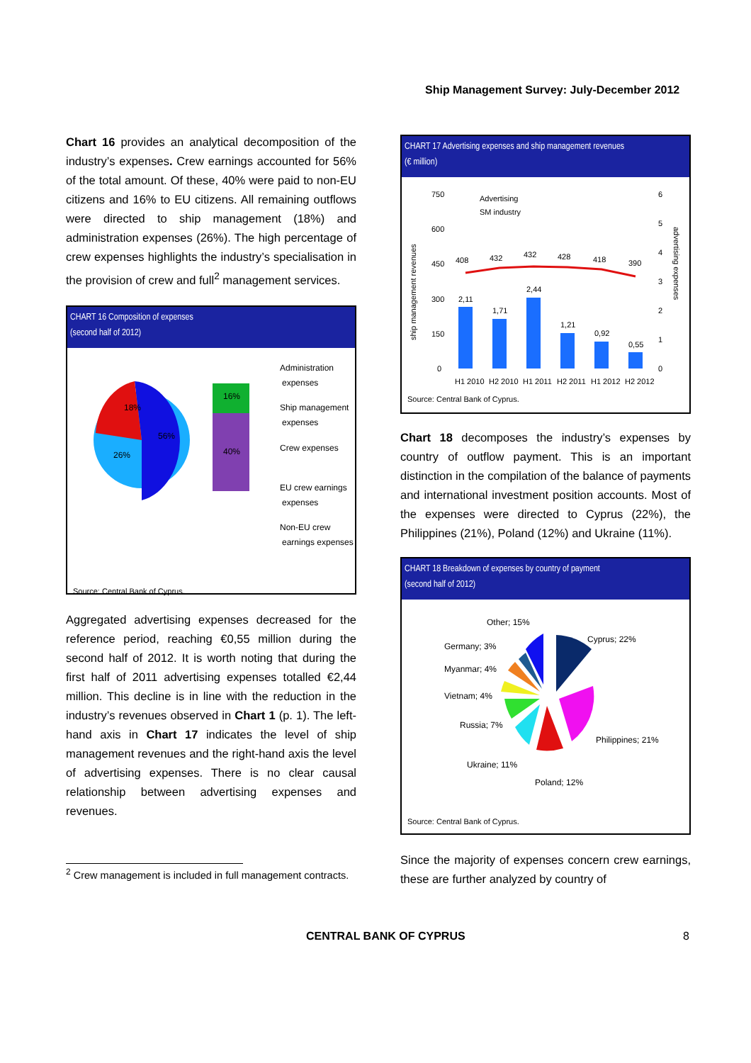Ship Management Survey: July-December 2012
Chart 16 provides an analytical decomposition of the industry’s expenses. Crew earnings accounted for 56% of the total amount. Of these, 40% were paid to non-EU citizens and 16% to EU citizens. All remaining outflows were directed to ship management (18%) and administration expenses (26%). The high percentage of crew expenses highlights the industry’s specialisation in the provision of crew and full<sup>2</sup> management services.
CHART 16 Composition of expenses
(second half of 2012)
18%
56%
26%
16%
40%
Administration
expenses
Ship management
expenses
Crew expenses
EU crew earnings
expenses
Non-EU crew
earnings expenses
Source: Central Bank of Cyprus.
Aggregated advertising expenses decreased for the reference period, reaching €0,55 million during the second half of 2012. It is worth noting that during the first half of 2011 advertising expenses totalled €2,44 million. This decline is in line with the reduction in the industry’s revenues observed in Chart 1 (p. 1). The left-hand axis in Chart 17 indicates the level of ship management revenues and the right-hand axis the level of advertising expenses. There is no clear causal relationship between advertising expenses and revenues.
<sup>2</sup> Crew management is included in full management contracts.
CHART 17 Advertising expenses and ship management revenues
(€ million)
750
600
450
300
150
0
6
5
4
3
2
1
0
408
432
432
428
418
390
2,11
1,71
2,44
1,21
0,92
0,55
H1 2010
H2 2010
H1 2011
H2 2011
H1 2012
H2 2012
Advertising
SM industry
ship management revenues
advertising expenses
Source: Central Bank of Cyprus.
Chart 18 decomposes the industry’s expenses by country of outflow payment. This is an important distinction in the compilation of the balance of payments and international investment position accounts. Most of the expenses were directed to Cyprus (22%), the Philippines (21%), Poland (12%) and Ukraine (11%).
CHART 18 Breakdown of expenses by country of payment
(second half of 2012)
Other; 15%
Cyprus; 22%
Germany; 3%
Myanmar; 4%
Vietnam; 4%
Russia; 7%
Philippines; 21%
Ukraine; 11%
Poland; 12%
Source: Central Bank of Cyprus.
Since the majority of expenses concern crew earnings, these are further analyzed by country of
CENTRAL BANK OF CYPRUS 8